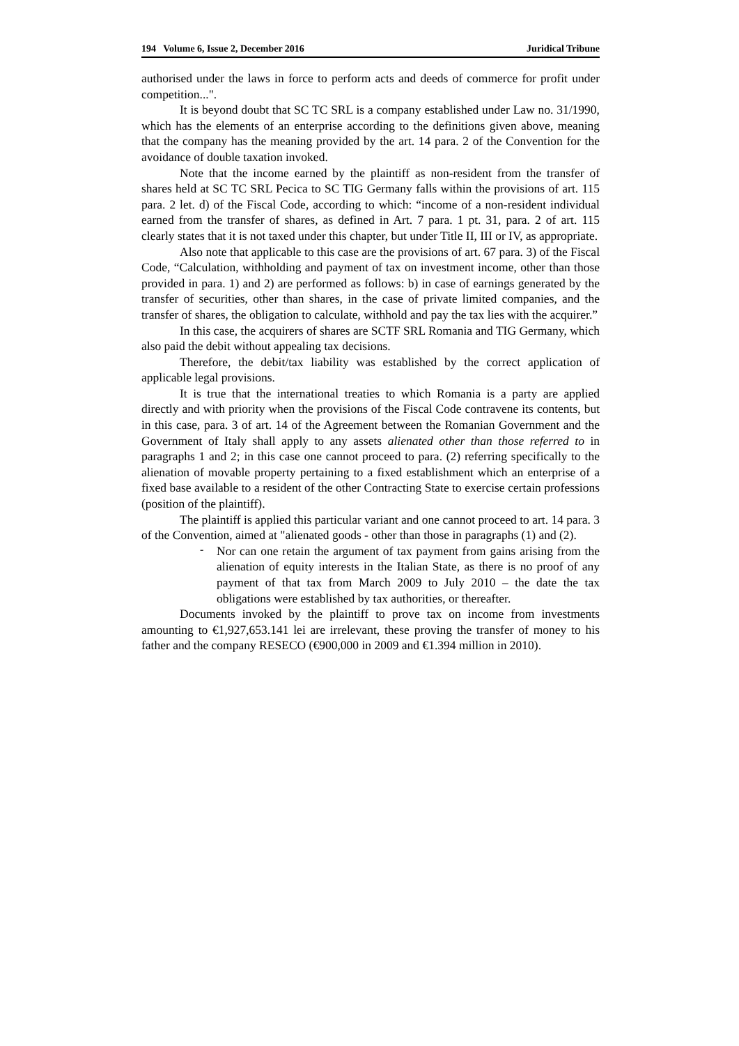194 Volume 6, Issue 2, December 2016 Juridical Tribune
authorised under the laws in force to perform acts and deeds of commerce for profit under competition...".
It is beyond doubt that SC TC SRL is a company established under Law no. 31/1990, which has the elements of an enterprise according to the definitions given above, meaning that the company has the meaning provided by the art. 14 para. 2 of the Convention for the avoidance of double taxation invoked.
Note that the income earned by the plaintiff as non-resident from the transfer of shares held at SC TC SRL Pecica to SC TIG Germany falls within the provisions of art. 115 para. 2 let. d) of the Fiscal Code, according to which: “income of a non-resident individual earned from the transfer of shares, as defined in Art. 7 para. 1 pt. 31, para. 2 of art. 115 clearly states that it is not taxed under this chapter, but under Title II, III or IV, as appropriate.
Also note that applicable to this case are the provisions of art. 67 para. 3) of the Fiscal Code, “Calculation, withholding and payment of tax on investment income, other than those provided in para. 1) and 2) are performed as follows: b) in case of earnings generated by the transfer of securities, other than shares, in the case of private limited companies, and the transfer of shares, the obligation to calculate, withhold and pay the tax lies with the acquirer.”
In this case, the acquirers of shares are SCTF SRL Romania and TIG Germany, which also paid the debit without appealing tax decisions.
Therefore, the debit/tax liability was established by the correct application of applicable legal provisions.
It is true that the international treaties to which Romania is a party are applied directly and with priority when the provisions of the Fiscal Code contravene its contents, but in this case, para. 3 of art. 14 of the Agreement between the Romanian Government and the Government of Italy shall apply to any assets alienated other than those referred to in paragraphs 1 and 2; in this case one cannot proceed to para. (2) referring specifically to the alienation of movable property pertaining to a fixed establishment which an enterprise of a fixed base available to a resident of the other Contracting State to exercise certain professions (position of the plaintiff).
The plaintiff is applied this particular variant and one cannot proceed to art. 14 para. 3 of the Convention, aimed at "alienated goods - other than those in paragraphs (1) and (2).
-
Nor can one retain the argument of tax payment from gains arising from the alienation of equity interests in the Italian State, as there is no proof of any payment of that tax from March 2009 to July 2010 – the date the tax obligations were established by tax authorities, or thereafter.
Documents invoked by the plaintiff to prove tax on income from investments amounting to €1,927,653.141 lei are irrelevant, these proving the transfer of money to his father and the company RESECO (€900,000 in 2009 and €1.394 million in 2010).